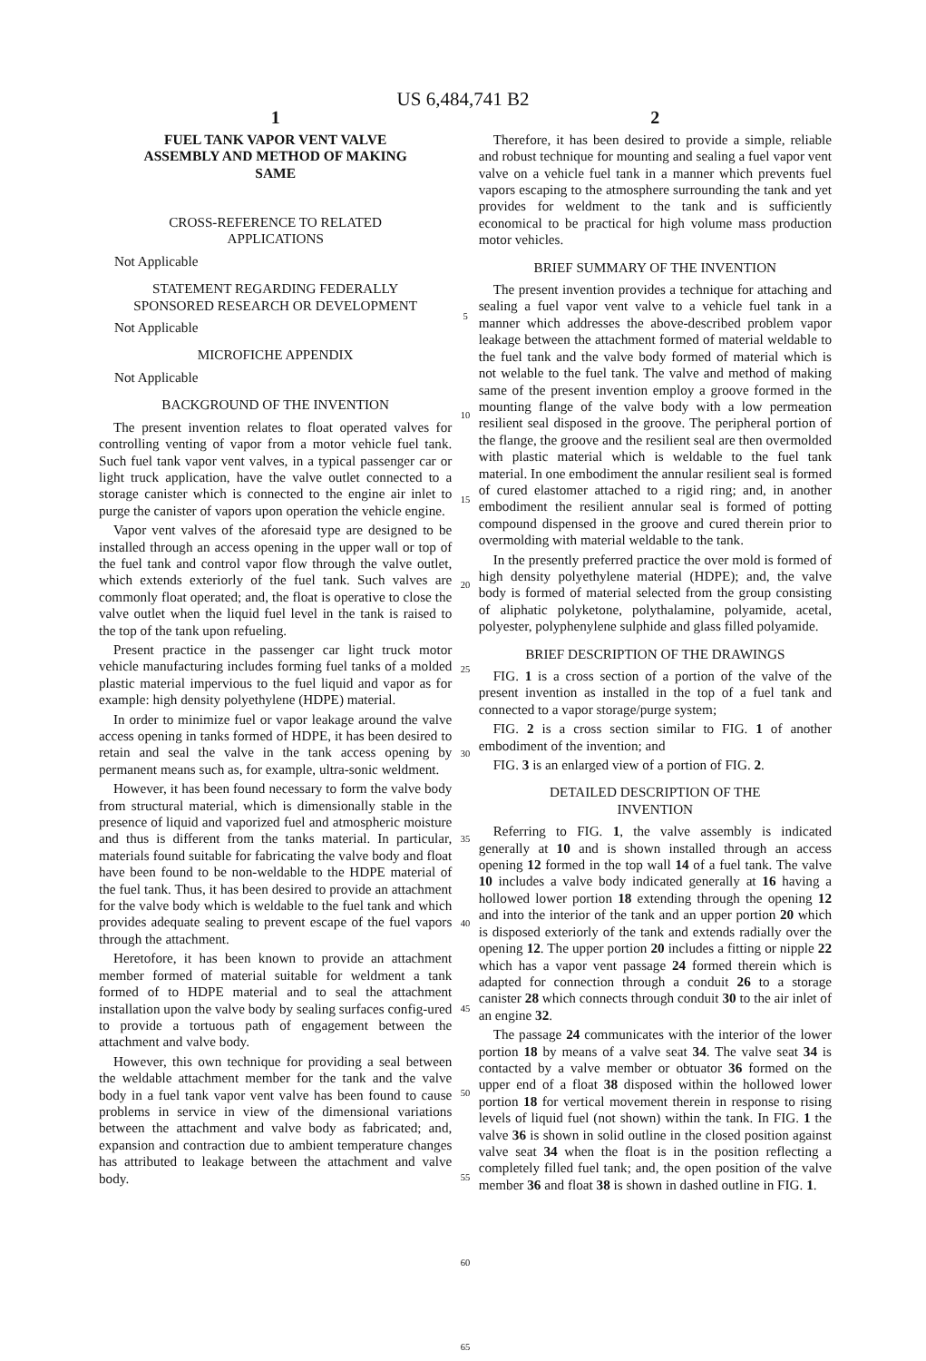US 6,484,741 B2
1
FUEL TANK VAPOR VENT VALVE
ASSEMBLY AND METHOD OF MAKING
SAME
CROSS-REFERENCE TO RELATED
APPLICATIONS
Not Applicable
STATEMENT REGARDING FEDERALLY
SPONSORED RESEARCH OR DEVELOPMENT
Not Applicable
MICROFICHE APPENDIX
Not Applicable
BACKGROUND OF THE INVENTION
The present invention relates to float operated valves for controlling venting of vapor from a motor vehicle fuel tank. Such fuel tank vapor vent valves, in a typical passenger car or light truck application, have the valve outlet connected to a storage canister which is connected to the engine air inlet to purge the canister of vapors upon operation the vehicle engine.
Vapor vent valves of the aforesaid type are designed to be installed through an access opening in the upper wall or top of the fuel tank and control vapor flow through the valve outlet, which extends exteriorly of the fuel tank. Such valves are commonly float operated; and, the float is operative to close the valve outlet when the liquid fuel level in the tank is raised to the top of the tank upon refueling.
Present practice in the passenger car light truck motor vehicle manufacturing includes forming fuel tanks of a molded plastic material impervious to the fuel liquid and vapor as for example: high density polyethylene (HDPE) material.
In order to minimize fuel or vapor leakage around the valve access opening in tanks formed of HDPE, it has been desired to retain and seal the valve in the tank access opening by permanent means such as, for example, ultra-sonic weldment.
However, it has been found necessary to form the valve body from structural material, which is dimensionally stable in the presence of liquid and vaporized fuel and atmospheric moisture and thus is different from the tanks material. In particular, materials found suitable for fabricating the valve body and float have been found to be non-weldable to the HDPE material of the fuel tank. Thus, it has been desired to provide an attachment for the valve body which is weldable to the fuel tank and which provides adequate sealing to prevent escape of the fuel vapors through the attachment.
Heretofore, it has been known to provide an attachment member formed of material suitable for weldment a tank formed of to HDPE material and to seal the attachment installation upon the valve body by sealing surfaces config-ured to provide a tortuous path of engagement between the attachment and valve body.
However, this own technique for providing a seal between the weldable attachment member for the tank and the valve body in a fuel tank vapor vent valve has been found to cause problems in service in view of the dimensional variations between the attachment and valve body as fabricated; and, expansion and contraction due to ambient temperature changes has attributed to leakage between the attachment and valve body.
5
10
15
20
25
30
35
40
45
50
55
60
65
2
Therefore, it has been desired to provide a simple, reliable and robust technique for mounting and sealing a fuel vapor vent valve on a vehicle fuel tank in a manner which prevents fuel vapors escaping to the atmosphere surrounding the tank and yet provides for weldment to the tank and is sufficiently economical to be practical for high volume mass production motor vehicles.
BRIEF SUMMARY OF THE INVENTION
The present invention provides a technique for attaching and sealing a fuel vapor vent valve to a vehicle fuel tank in a manner which addresses the above-described problem vapor leakage between the attachment formed of material weldable to the fuel tank and the valve body formed of material which is not welable to the fuel tank. The valve and method of making same of the present invention employ a groove formed in the mounting flange of the valve body with a low permeation resilient seal disposed in the groove. The peripheral portion of the flange, the groove and the resilient seal are then overmolded with plastic material which is weldable to the fuel tank material. In one embodiment the annular resilient seal is formed of cured elastomer attached to a rigid ring; and, in another embodiment the resilient annular seal is formed of potting compound dispensed in the groove and cured therein prior to overmolding with material weldable to the tank.
In the presently preferred practice the over mold is formed of high density polyethylene material (HDPE); and, the valve body is formed of material selected from the group consisting of aliphatic polyketone, polythalamine, polyamide, acetal, polyester, polyphenylene sulphide and glass filled polyamide.
BRIEF DESCRIPTION OF THE DRAWINGS
FIG. 1 is a cross section of a portion of the valve of the present invention as installed in the top of a fuel tank and connected to a vapor storage/purge system;
FIG. 2 is a cross section similar to FIG. 1 of another embodiment of the invention; and
FIG. 3 is an enlarged view of a portion of FIG. 2.
DETAILED DESCRIPTION OF THE
INVENTION
Referring to FIG. 1, the valve assembly is indicated generally at 10 and is shown installed through an access opening 12 formed in the top wall 14 of a fuel tank. The valve 10 includes a valve body indicated generally at 16 having a hollowed lower portion 18 extending through the opening 12 and into the interior of the tank and an upper portion 20 which is disposed exteriorly of the tank and extends radially over the opening 12. The upper portion 20 includes a fitting or nipple 22 which has a vapor vent passage 24 formed therein which is adapted for connection through a conduit 26 to a storage canister 28 which connects through conduit 30 to the air inlet of an engine 32.
The passage 24 communicates with the interior of the lower portion 18 by means of a valve seat 34. The valve seat 34 is contacted by a valve member or obtuator 36 formed on the upper end of a float 38 disposed within the hollowed lower portion 18 for vertical movement therein in response to rising levels of liquid fuel (not shown) within the tank. In FIG. 1 the valve 36 is shown in solid outline in the closed position against valve seat 34 when the float is in the position reflecting a completely filled fuel tank; and, the open position of the valve member 36 and float 38 is shown in dashed outline in FIG. 1.